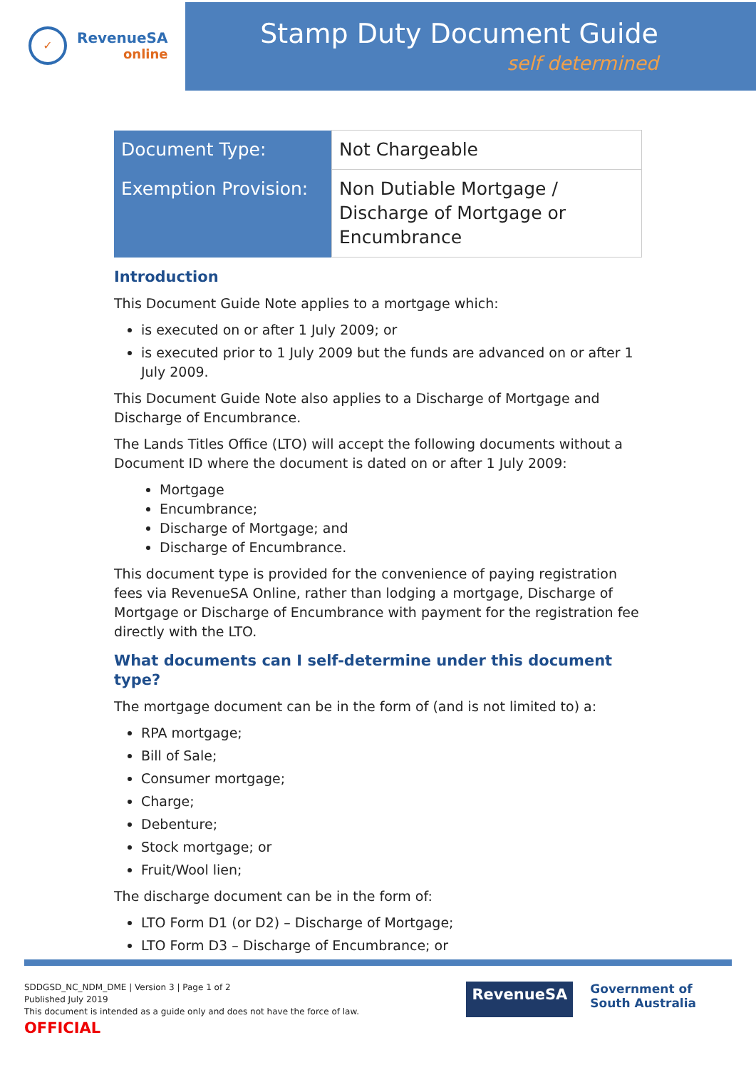✓
RevenueSA
online
Stamp Duty Document Guide
self determined
| Document Type: | Not Chargeable |
| Exemption Provision: | Non Dutiable Mortgage / Discharge of Mortgage or Encumbrance |
Introduction
This Document Guide Note applies to a mortgage which:
is executed on or after 1 July 2009; or
is executed prior to 1 July 2009 but the funds are advanced on or after 1 July 2009.
This Document Guide Note also applies to a Discharge of Mortgage and Discharge of Encumbrance.
The Lands Titles Office (LTO) will accept the following documents without a Document ID where the document is dated on or after 1 July 2009:
Mortgage
Encumbrance;
Discharge of Mortgage; and
Discharge of Encumbrance.
This document type is provided for the convenience of paying registration fees via RevenueSA Online, rather than lodging a mortgage, Discharge of Mortgage or Discharge of Encumbrance with payment for the registration fee directly with the LTO.
What documents can I self-determine under this document type?
The mortgage document can be in the form of (and is not limited to) a:
RPA mortgage;
Bill of Sale;
Consumer mortgage;
Charge;
Debenture;
Stock mortgage; or
Fruit/Wool lien;
The discharge document can be in the form of:
LTO Form D1 (or D2) – Discharge of Mortgage;
LTO Form D3 – Discharge of Encumbrance; or
SDDGSD_NC_NDM_DME | Version 3 | Page 1 of 2
Published July 2019
This document is intended as a guide only and does not have the force of law.
OFFICIAL
RevenueSA
Government of
South Australia